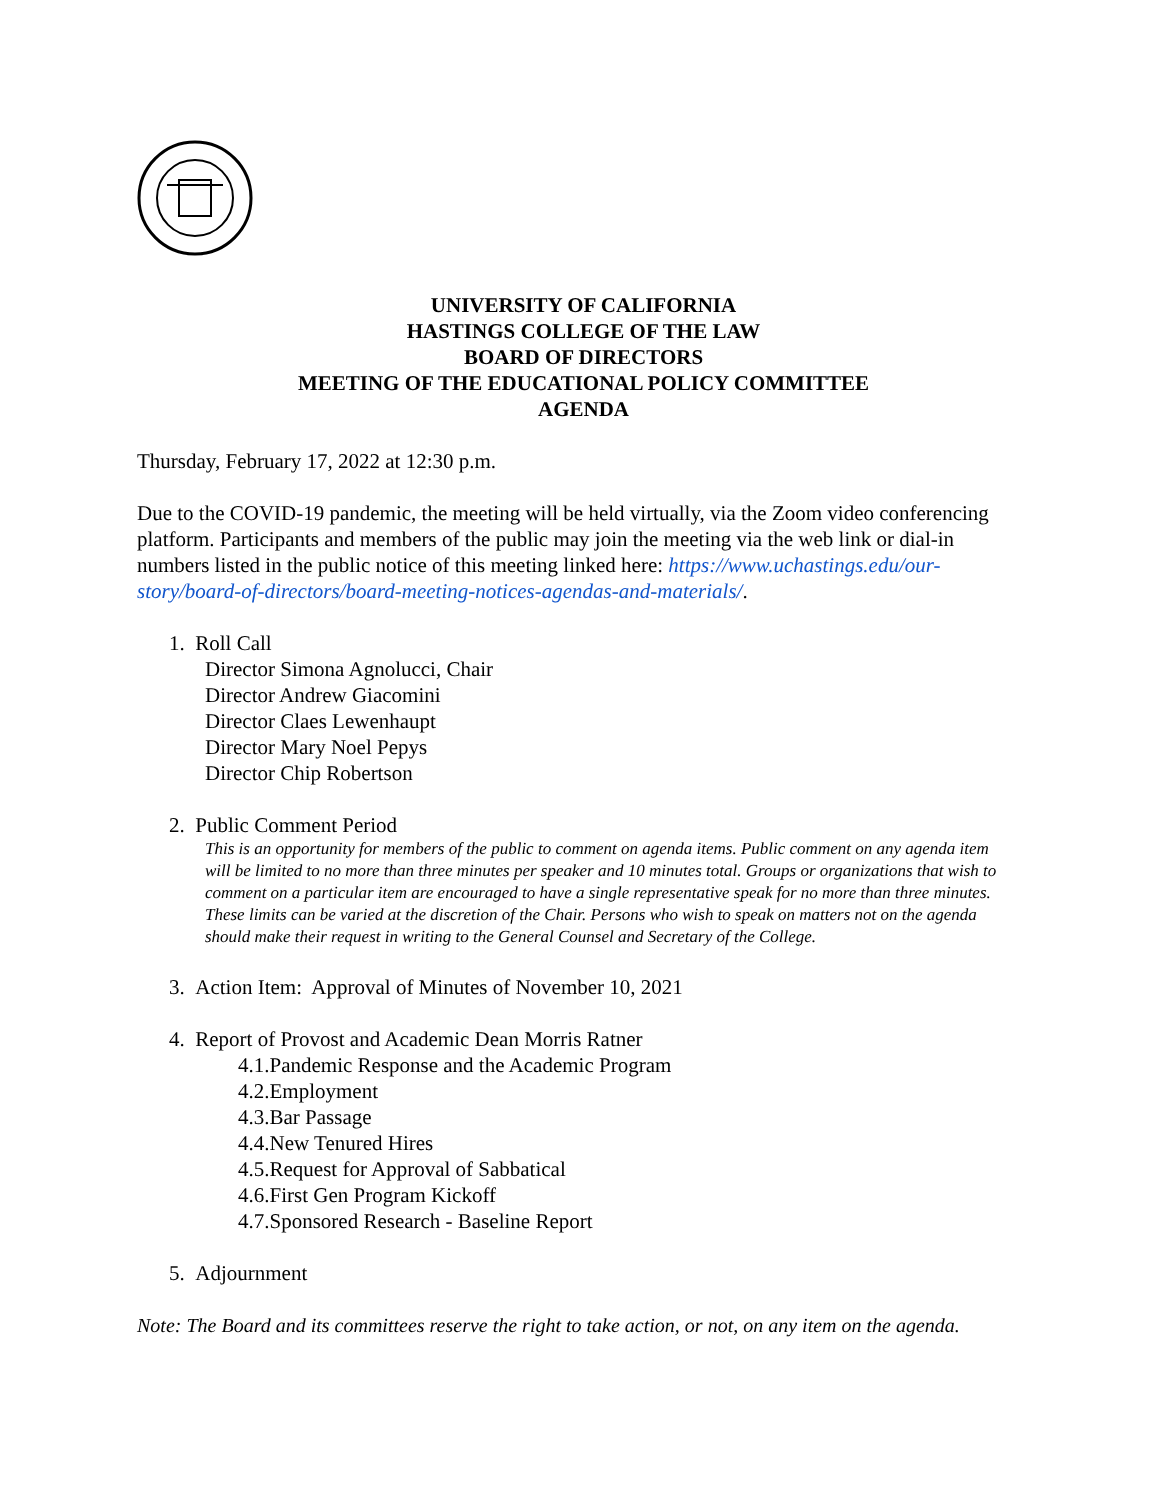UNIVERSITY OF CALIFORNIA
HASTINGS COLLEGE OF THE LAW
BOARD OF DIRECTORS
MEETING OF THE EDUCATIONAL POLICY COMMITTEE
AGENDA
Thursday, February 17, 2022 at 12:30 p.m.
Due to the COVID-19 pandemic, the meeting will be held virtually, via the Zoom video conferencing platform. Participants and members of the public may join the meeting via the web link or dial-in numbers listed in the public notice of this meeting linked here: https://www.uchastings.edu/our-story/board-of-directors/board-meeting-notices-agendas-and-materials/.
1. Roll Call
Director Simona Agnolucci, Chair
Director Andrew Giacomini
Director Claes Lewenhaupt
Director Mary Noel Pepys
Director Chip Robertson
2. Public Comment Period
This is an opportunity for members of the public to comment on agenda items. Public comment on any agenda item will be limited to no more than three minutes per speaker and 10 minutes total. Groups or organizations that wish to comment on a particular item are encouraged to have a single representative speak for no more than three minutes. These limits can be varied at the discretion of the Chair. Persons who wish to speak on matters not on the agenda should make their request in writing to the General Counsel and Secretary of the College.
3. Action Item: Approval of Minutes of November 10, 2021
4. Report of Provost and Academic Dean Morris Ratner
4.1.Pandemic Response and the Academic Program
4.2.Employment
4.3.Bar Passage
4.4.New Tenured Hires
4.5.Request for Approval of Sabbatical
4.6.First Gen Program Kickoff
4.7.Sponsored Research - Baseline Report
5. Adjournment
Note: The Board and its committees reserve the right to take action, or not, on any item on the agenda.